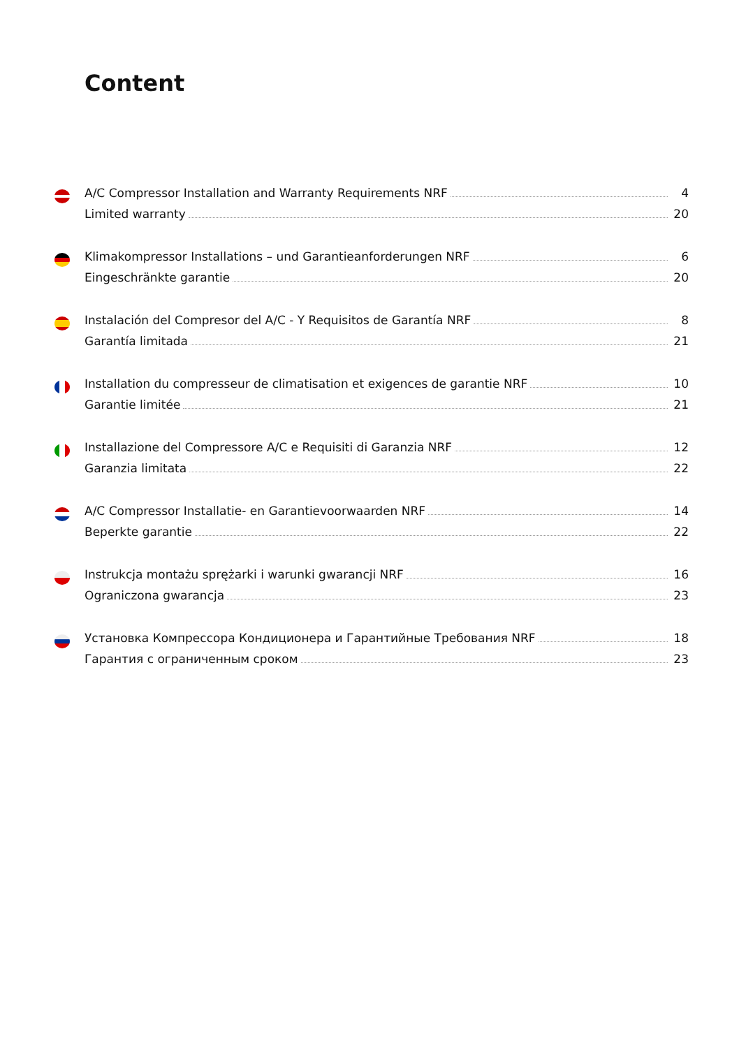Content
A/C Compressor Installation and Warranty Requirements NRF 4
Limited warranty 20
Klimakompressor Installations – und Garantieanforderungen NRF 6
Eingeschränkte garantie 20
Instalación del Compresor del A/C - Y Requisitos de Garantía NRF 8
Garantía limitada 21
Installation du compresseur de climatisation et exigences de garantie NRF 10
Garantie limitée 21
Installazione del Compressore A/C e Requisiti di Garanzia NRF 12
Garanzia limitata 22
A/C Compressor Installatie- en Garantievoorwaarden NRF 14
Beperkte garantie 22
Instrukcja montażu sprężarki i warunki gwarancji NRF 16
Ograniczona gwarancja 23
Установка Компрессора Кондиционера и Гарантийные Требования NRF 18
Гарантия с ограниченным сроком 23